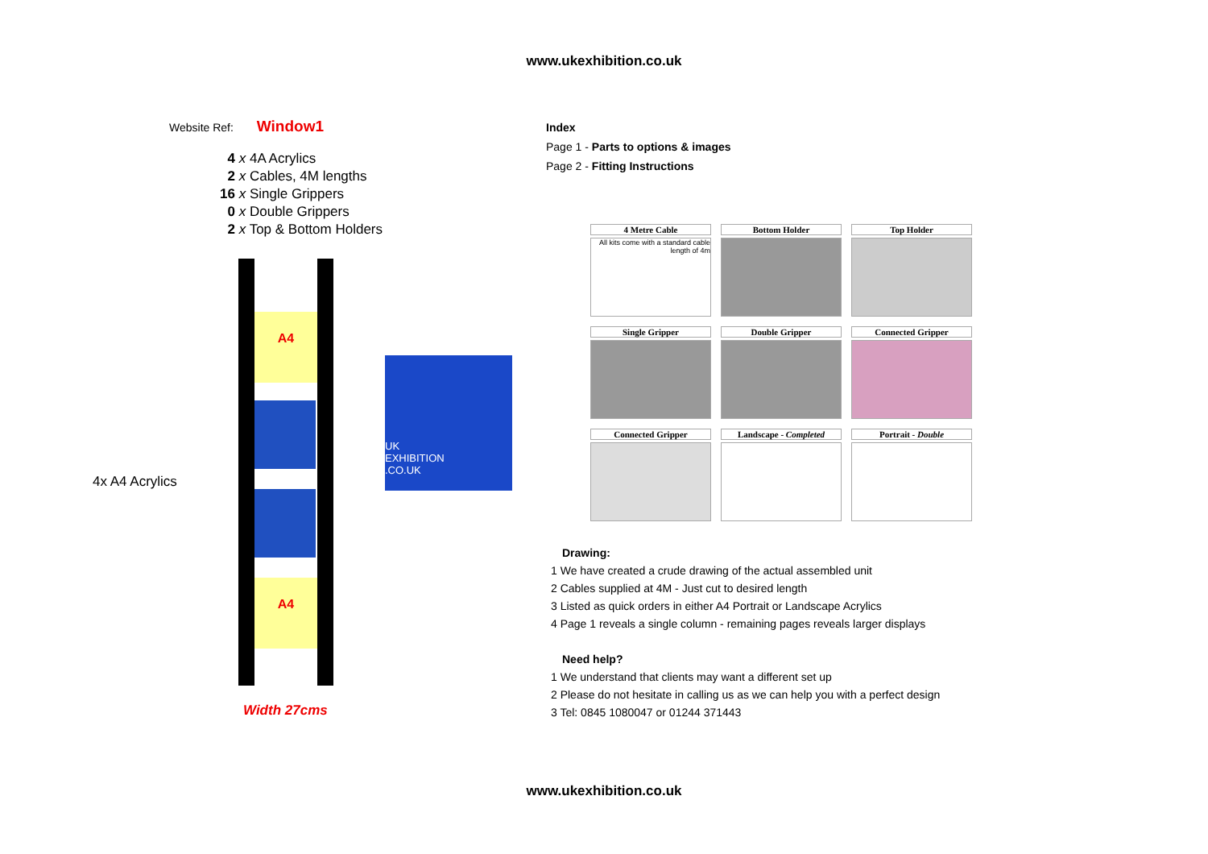www.ukexhibition.co.uk
Website Ref: Window1
4 x 4A Acrylics
2 x Cables, 4M lengths
16 x Single Grippers
0 x Double Grippers
2 x Top & Bottom Holders
A4
A4
4x A4 Acrylics
UK
EXHIBITION
.CO.UK
Width 27cms
Index
Page 1 - Parts to options & images
Page 2 - Fitting Instructions
4 Metre Cable
All kits come with a standard cable length of 4m
Bottom Holder
Top Holder
Single Gripper
Double Gripper
Connected Gripper
Connected Gripper
Landscape - Completed
Portrait - Double
Drawing:
1 We have created a crude drawing of the actual assembled unit
2 Cables supplied at 4M - Just cut to desired length
3 Listed as quick orders in either A4 Portrait or Landscape Acrylics
4 Page 1 reveals a single column - remaining pages reveals larger displays
Need help?
1 We understand that clients may want a different set up
2 Please do not hesitate in calling us as we can help you with a perfect design
3 Tel: 0845 1080047 or 01244 371443
www.ukexhibition.co.uk